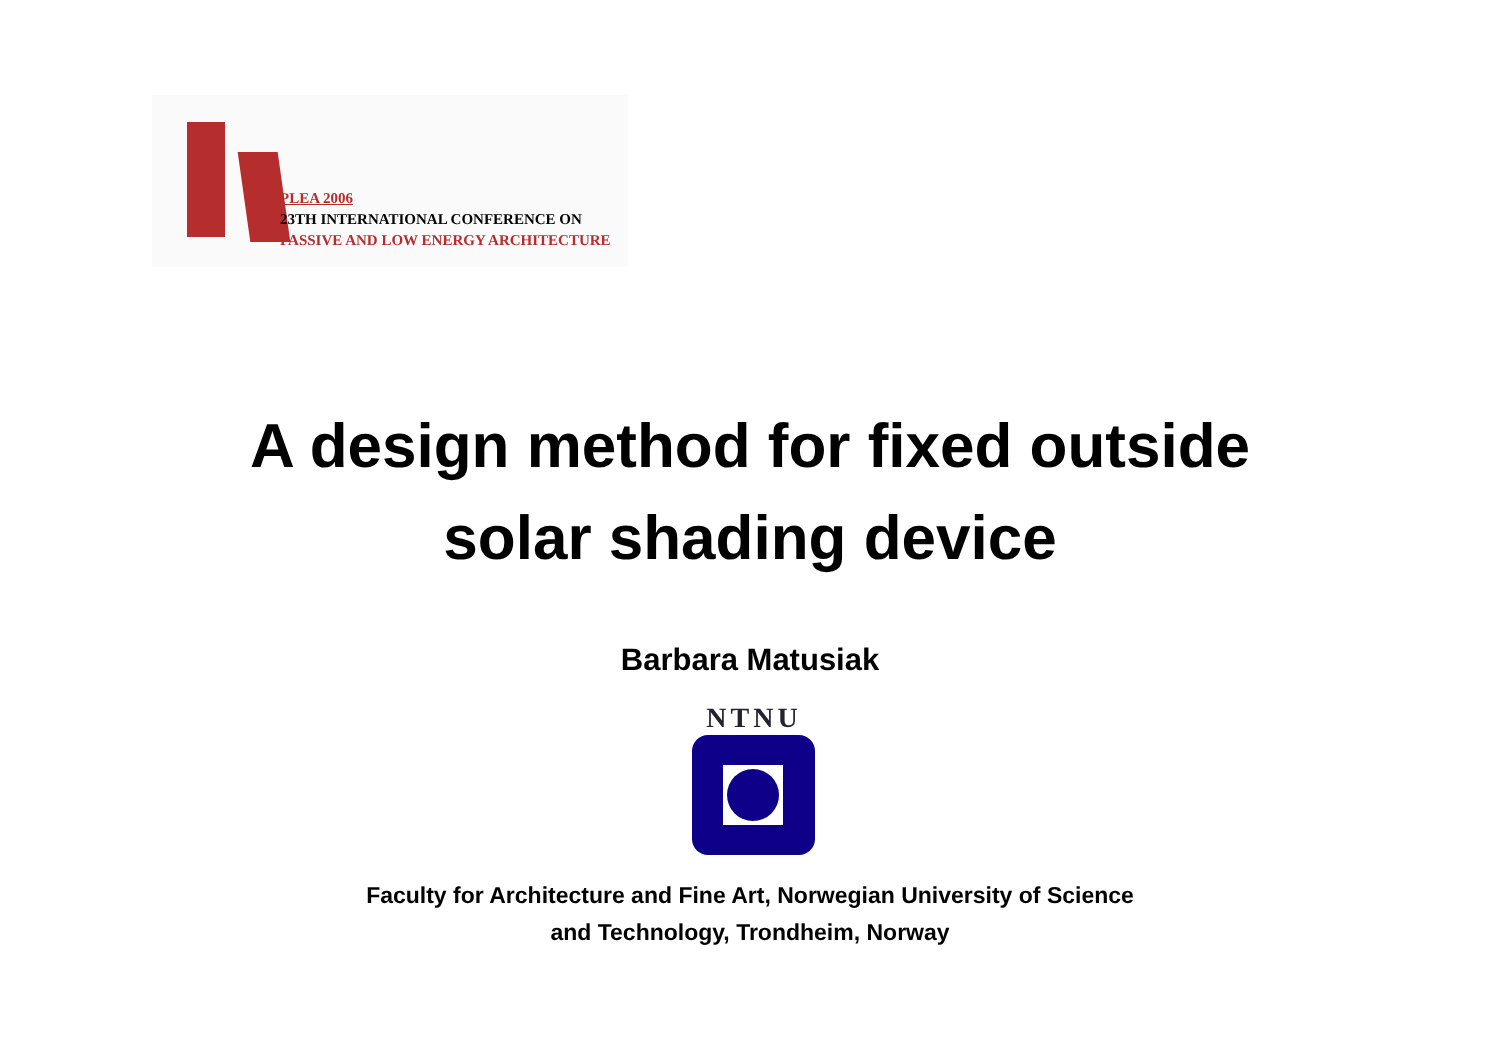PLEA 2006
23TH INTERNATIONAL CONFERENCE ON
PASSIVE AND LOW ENERGY ARCHITECTURE
A design method for fixed outside
solar shading device
Barbara Matusiak
NTNU
Faculty for Architecture and Fine Art, Norwegian University of Science
and Technology, Trondheim, Norway